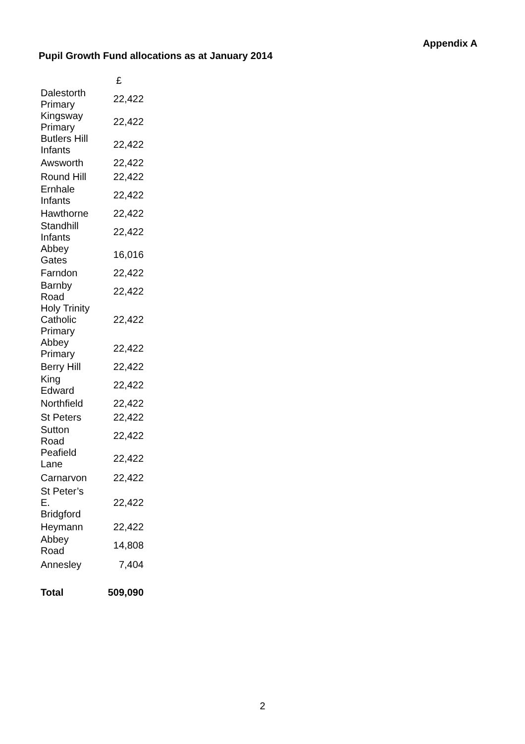Appendix A
Pupil Growth Fund allocations as at January 2014
| | £ |
| --- | --- |
| Dalestorth Primary | 22,422 |
| Kingsway Primary | 22,422 |
| Butlers Hill Infants | 22,422 |
| Awsworth | 22,422 |
| Round Hill | 22,422 |
| Ernhale Infants | 22,422 |
| Hawthorne | 22,422 |
| Standhill Infants | 22,422 |
| Abbey Gates | 16,016 |
| Farndon | 22,422 |
| Barnby Road | 22,422 |
| Holy Trinity Catholic Primary | 22,422 |
| Abbey Primary | 22,422 |
| Berry Hill | 22,422 |
| King Edward | 22,422 |
| Northfield | 22,422 |
| St Peters | 22,422 |
| Sutton Road | 22,422 |
| Peafield Lane | 22,422 |
| Carnarvon | 22,422 |
| St Peter’s E. Bridgford | 22,422 |
| Heymann | 22,422 |
| Abbey Road | 14,808 |
| Annesley | 7,404 |
| Total | 509,090 |
2